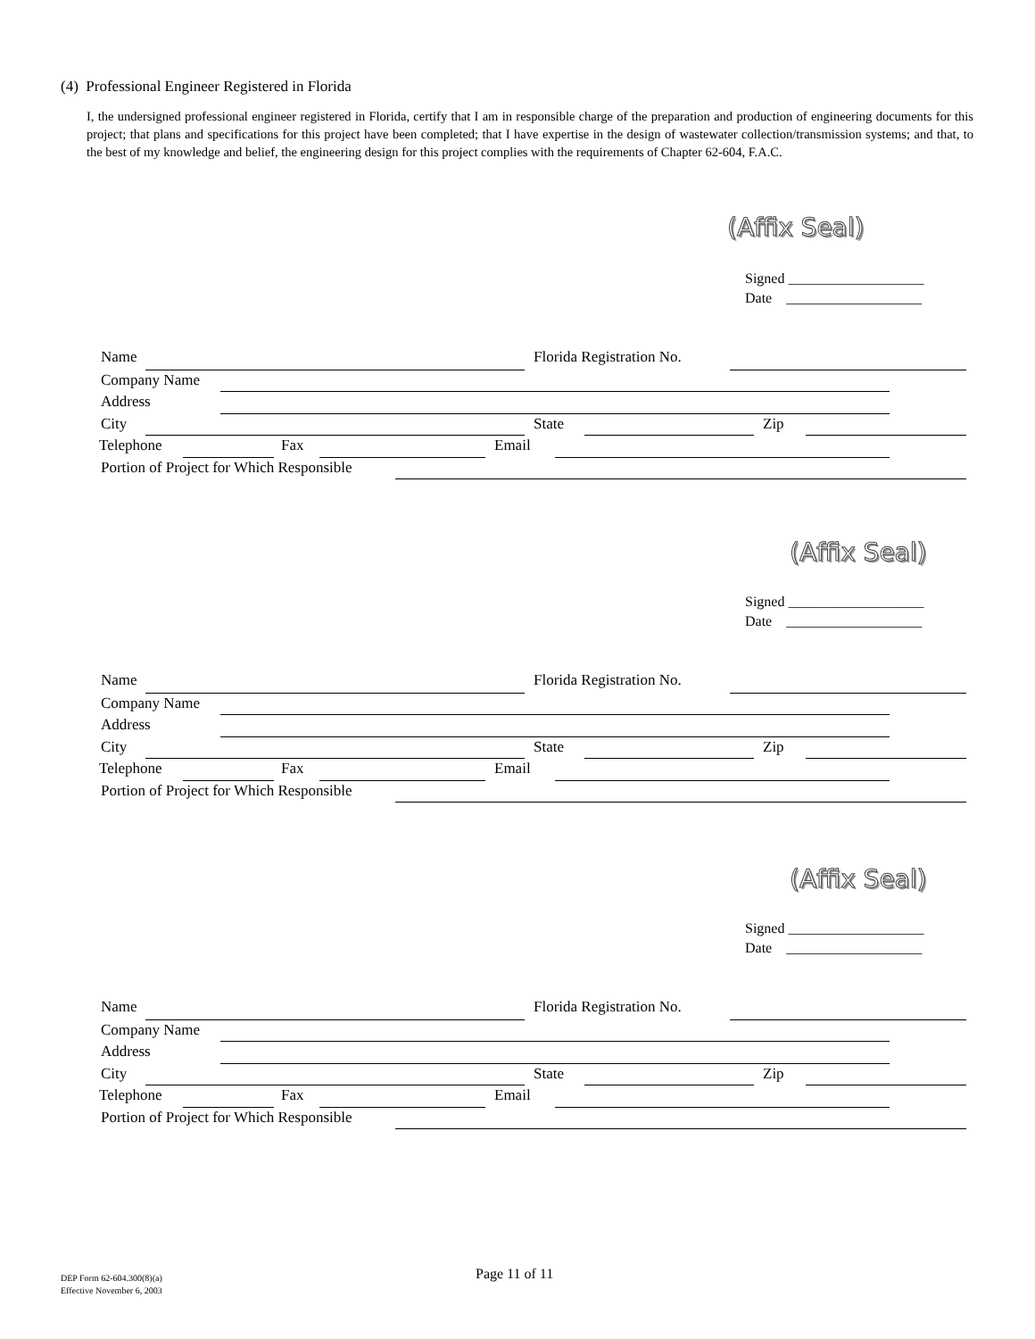(4) Professional Engineer Registered in Florida
I, the undersigned professional engineer registered in Florida, certify that I am in responsible charge of the preparation and production of engineering documents for this project; that plans and specifications for this project have been completed; that I have expertise in the design of wastewater collection/transmission systems; and that, to the best of my knowledge and belief, the engineering design for this project complies with the requirements of Chapter 62-604, F.A.C.
(Affix Seal)
Signed ___________________
Date ___________________
(Affix Seal)
Signed ___________________
Date ___________________
(Affix Seal)
Signed ___________________
Date ___________________
Name Florida Registration No.
Company Name
Address
City State Zip
Telephone Fax Email
Portion of Project for Which Responsible
Name Florida Registration No.
Company Name
Address
City State Zip
Telephone Fax Email
Portion of Project for Which Responsible
Name Florida Registration No.
Company Name
Address
City State Zip
Telephone Fax Email
Portion of Project for Which Responsible
DEP Form 62-604.300(8)(a)
Effective November 6, 2003
Page 11 of 11